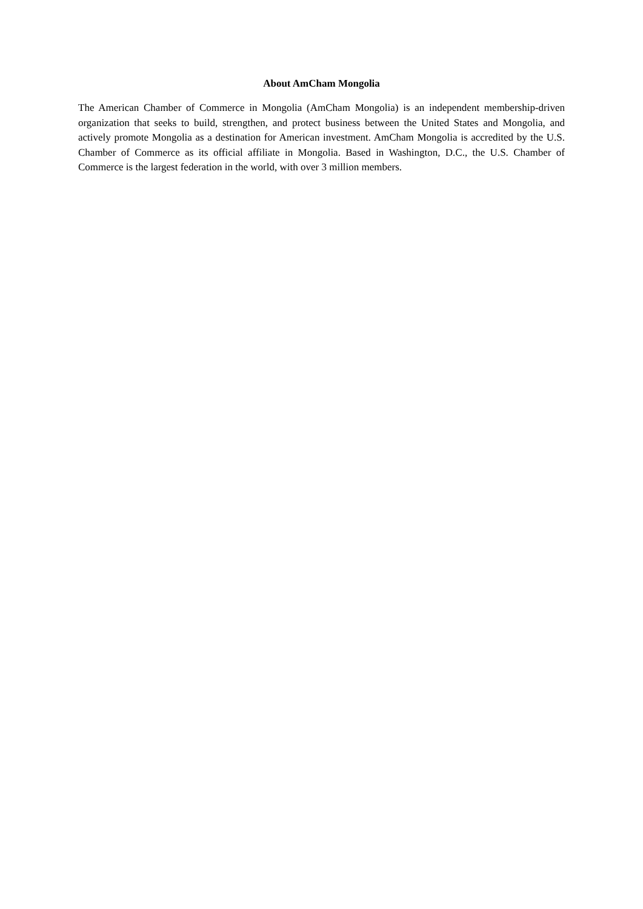About AmCham Mongolia
The American Chamber of Commerce in Mongolia (AmCham Mongolia) is an independent membership-driven organization that seeks to build, strengthen, and protect business between the United States and Mongolia, and actively promote Mongolia as a destination for American investment. AmCham Mongolia is accredited by the U.S. Chamber of Commerce as its official affiliate in Mongolia. Based in Washington, D.C., the U.S. Chamber of Commerce is the largest federation in the world, with over 3 million members.